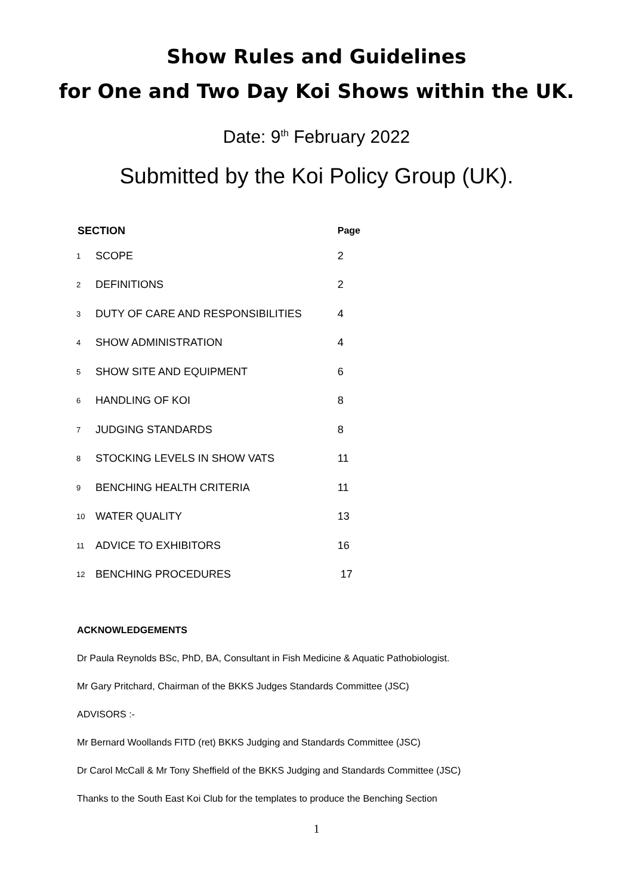Show Rules and Guidelines
for One and Two Day Koi Shows within the UK.
Date: 9<sup>th</sup> February 2022
Submitted by the Koi Policy Group (UK).
| SECTION | | Page |
| --- | --- | --- |
| 1 | SCOPE | 2 |
| 2 | DEFINITIONS | 2 |
| 3 | DUTY OF CARE AND RESPONSIBILITIES | 4 |
| 4 | SHOW ADMINISTRATION | 4 |
| 5 | SHOW SITE AND EQUIPMENT | 6 |
| 6 | HANDLING OF KOI | 8 |
| 7 | JUDGING STANDARDS | 8 |
| 8 | STOCKING LEVELS IN SHOW VATS | 11 |
| 9 | BENCHING HEALTH CRITERIA | 11 |
| 10 | WATER QUALITY | 13 |
| 11 | ADVICE TO EXHIBITORS | 16 |
| 12 | BENCHING PROCEDURES | 17 |
ACKNOWLEDGEMENTS
Dr Paula Reynolds BSc, PhD, BA, Consultant in Fish Medicine & Aquatic Pathobiologist.
Mr Gary Pritchard, Chairman of the BKKS Judges Standards Committee (JSC)
ADVISORS :-
Mr Bernard Woollands FITD (ret) BKKS Judging and Standards Committee (JSC)
Dr Carol McCall & Mr Tony Sheffield of the BKKS Judging and Standards Committee (JSC)
Thanks to the South East Koi Club for the templates to produce the Benching Section
1